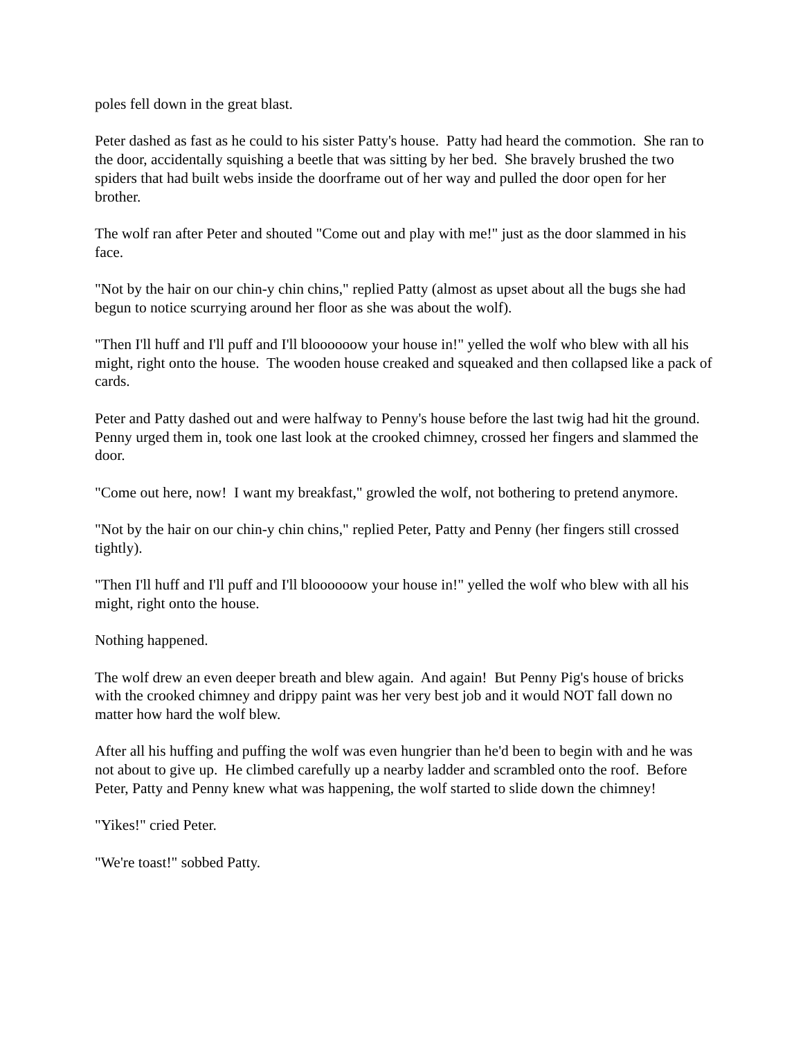poles fell down in the great blast.
Peter dashed as fast as he could to his sister Patty's house. Patty had heard the commotion. She ran to the door, accidentally squishing a beetle that was sitting by her bed. She bravely brushed the two spiders that had built webs inside the doorframe out of her way and pulled the door open for her brother.
The wolf ran after Peter and shouted "Come out and play with me!" just as the door slammed in his face.
"Not by the hair on our chin-y chin chins," replied Patty (almost as upset about all the bugs she had begun to notice scurrying around her floor as she was about the wolf).
"Then I'll huff and I'll puff and I'll bloooooow your house in!" yelled the wolf who blew with all his might, right onto the house. The wooden house creaked and squeaked and then collapsed like a pack of cards.
Peter and Patty dashed out and were halfway to Penny's house before the last twig had hit the ground. Penny urged them in, took one last look at the crooked chimney, crossed her fingers and slammed the door.
"Come out here, now! I want my breakfast," growled the wolf, not bothering to pretend anymore.
"Not by the hair on our chin-y chin chins," replied Peter, Patty and Penny (her fingers still crossed tightly).
"Then I'll huff and I'll puff and I'll bloooooow your house in!" yelled the wolf who blew with all his might, right onto the house.
Nothing happened.
The wolf drew an even deeper breath and blew again. And again! But Penny Pig's house of bricks with the crooked chimney and drippy paint was her very best job and it would NOT fall down no matter how hard the wolf blew.
After all his huffing and puffing the wolf was even hungrier than he'd been to begin with and he was not about to give up. He climbed carefully up a nearby ladder and scrambled onto the roof. Before Peter, Patty and Penny knew what was happening, the wolf started to slide down the chimney!
"Yikes!" cried Peter.
"We're toast!" sobbed Patty.